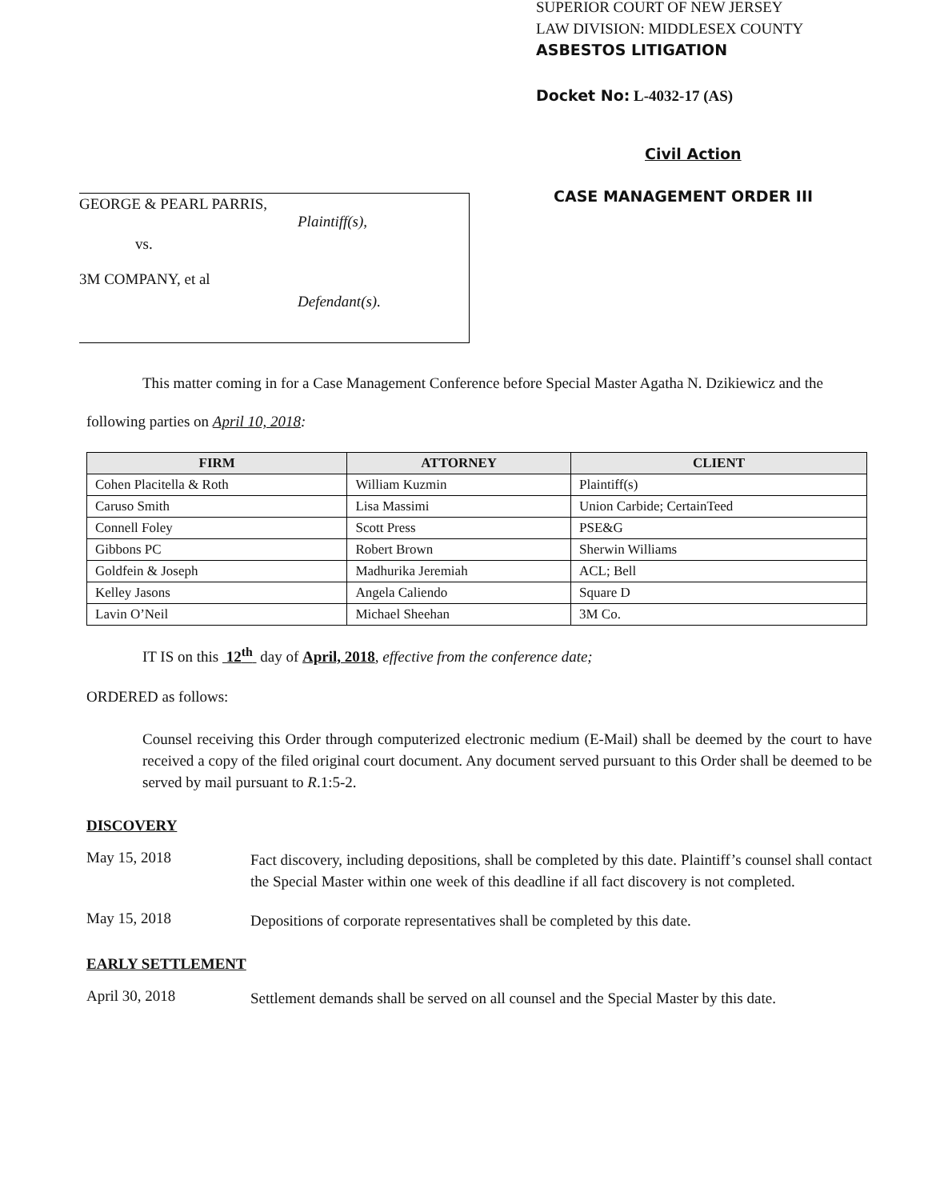GEORGE & PEARL PARRIS,
Plaintiff(s),
vs.
3M COMPANY, et al
Defendant(s).
SUPERIOR COURT OF NEW JERSEY
LAW DIVISION: MIDDLESEX COUNTY
ASBESTOS LITIGATION
Docket No: L-4032-17 (AS)
Civil Action
CASE MANAGEMENT ORDER III
This matter coming in for a Case Management Conference before Special Master Agatha N. Dzikiewicz and the following parties on April 10, 2018:
| FIRM | ATTORNEY | CLIENT |
| --- | --- | --- |
| Cohen Placitella & Roth | William Kuzmin | Plaintiff(s) |
| Caruso Smith | Lisa Massimi | Union Carbide; CertainTeed |
| Connell Foley | Scott Press | PSE&G |
| Gibbons PC | Robert Brown | Sherwin Williams |
| Goldfein & Joseph | Madhurika Jeremiah | ACL; Bell |
| Kelley Jasons | Angela Caliendo | Square D |
| Lavin O’Neil | Michael Sheehan | 3M Co. |
IT IS on this 12<sup>th</sup> day of April, 2018, effective from the conference date;
ORDERED as follows:
Counsel receiving this Order through computerized electronic medium (E-Mail) shall be deemed by the court to have received a copy of the filed original court document. Any document served pursuant to this Order shall be deemed to be served by mail pursuant to R.1:5-2.
DISCOVERY
May 15, 2018
Fact discovery, including depositions, shall be completed by this date. Plaintiff’s counsel shall contact the Special Master within one week of this deadline if all fact discovery is not completed.
May 15, 2018
Depositions of corporate representatives shall be completed by this date.
EARLY SETTLEMENT
April 30, 2018
Settlement demands shall be served on all counsel and the Special Master by this date.